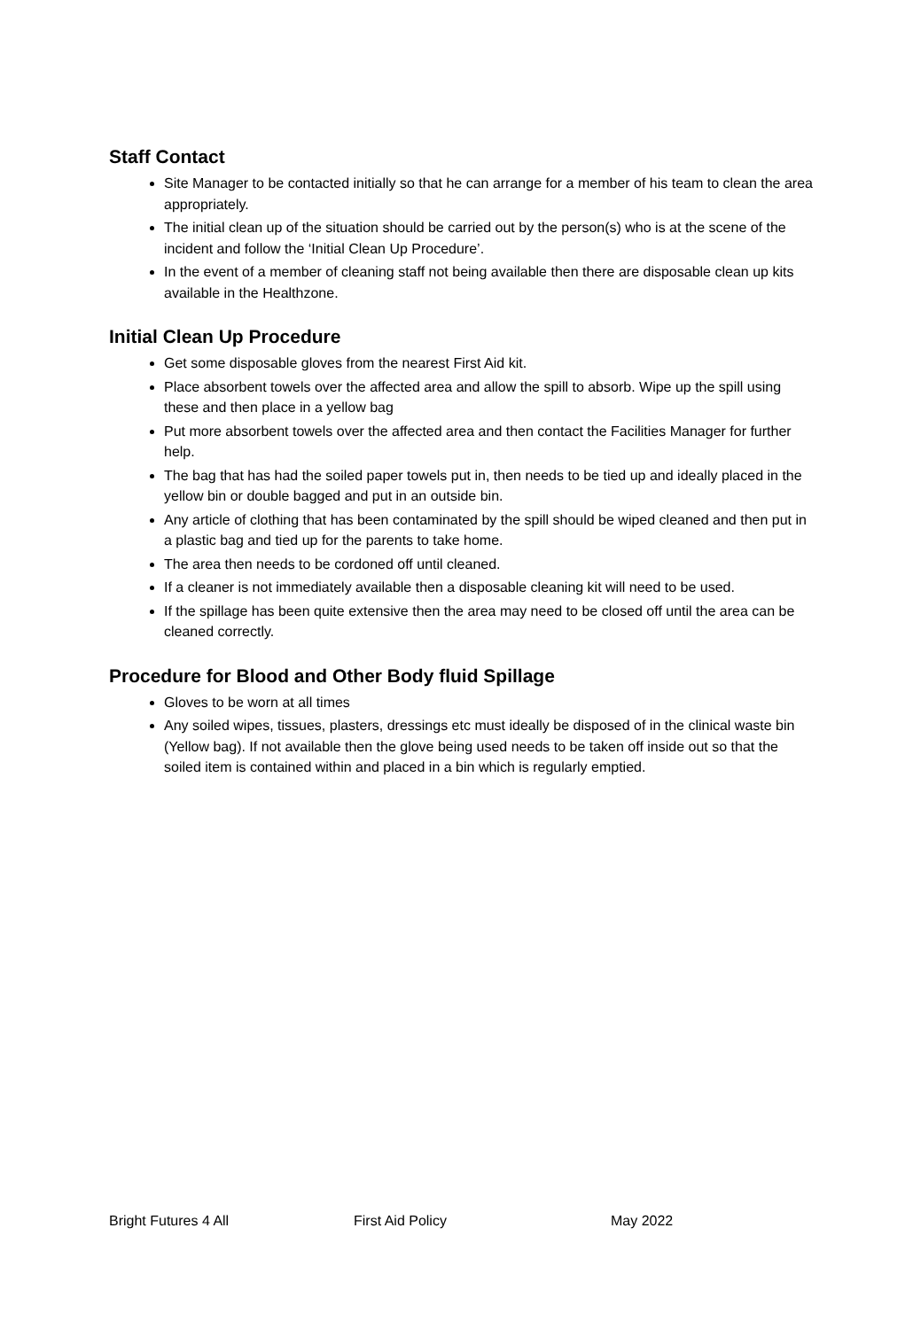Staff Contact
Site Manager to be contacted initially so that he can arrange for a member of his team to clean the area appropriately.
The initial clean up of the situation should be carried out by the person(s) who is at the scene of the incident and follow the ‘Initial Clean Up Procedure’.
In the event of a member of cleaning staff not being available then there are disposable clean up kits available in the Healthzone.
Initial Clean Up Procedure
Get some disposable gloves from the nearest First Aid kit.
Place absorbent towels over the affected area and allow the spill to absorb. Wipe up the spill using these and then place in a yellow bag
Put more absorbent towels over the affected area and then contact the Facilities Manager for further help.
The bag that has had the soiled paper towels put in, then needs to be tied up and ideally placed in the yellow bin or double bagged and put in an outside bin.
Any article of clothing that has been contaminated by the spill should be wiped cleaned and then put in a plastic bag and tied up for the parents to take home.
The area then needs to be cordoned off until cleaned.
If a cleaner is not immediately available then a disposable cleaning kit will need to be used.
If the spillage has been quite extensive then the area may need to be closed off until the area can be cleaned correctly.
Procedure for Blood and Other Body fluid Spillage
Gloves to be worn at all times
Any soiled wipes, tissues, plasters, dressings etc must ideally be disposed of in the clinical waste bin (Yellow bag). If not available then the glove being used needs to be taken off inside out so that the soiled item is contained within and placed in a bin which is regularly emptied.
Bright Futures 4 All First Aid Policy May 2022